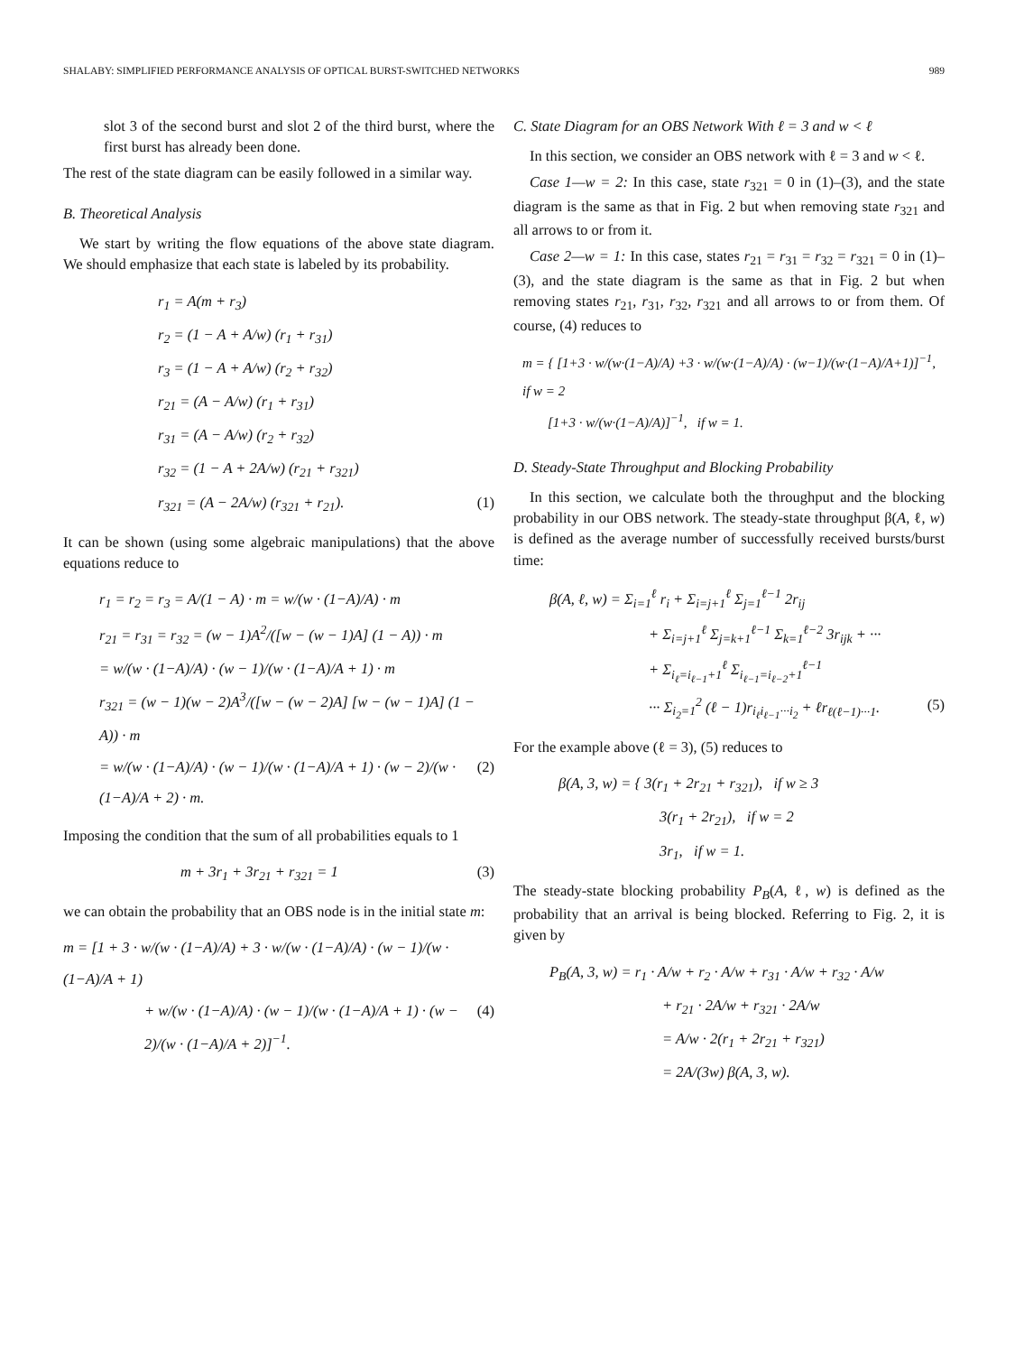SHALABY: SIMPLIFIED PERFORMANCE ANALYSIS OF OPTICAL BURST-SWITCHED NETWORKS 989
slot 3 of the second burst and slot 2 of the third burst, where the first burst has already been done.
The rest of the state diagram can be easily followed in a similar way.
B. Theoretical Analysis
We start by writing the flow equations of the above state diagram. We should emphasize that each state is labeled by its probability.
r<sub>1</sub> = A(m + r<sub>3</sub>)
r<sub>2</sub> = (1 − A + A/w) (r<sub>1</sub> + r<sub>31</sub>)
r<sub>3</sub> = (1 − A + A/w) (r<sub>2</sub> + r<sub>32</sub>)
r<sub>21</sub> = (A − A/w) (r<sub>1</sub> + r<sub>31</sub>)
r<sub>31</sub> = (A − A/w) (r<sub>2</sub> + r<sub>32</sub>)
r<sub>32</sub> = (1 − A + 2A/w) (r<sub>21</sub> + r<sub>321</sub>)
r<sub>321</sub> = (A − 2A/w) (r<sub>321</sub> + r<sub>21</sub>). (1)
It can be shown (using some algebraic manipulations) that the above equations reduce to
r<sub>1</sub> = r<sub>2</sub> = r<sub>3</sub> = A/(1 − A) · m = w/(w · (1−A)/A) · m
r<sub>21</sub> = r<sub>31</sub> = r<sub>32</sub> = (w − 1)A<sup>2</sup>/([w − (w − 1)A] (1 − A)) · m
= w/(w · (1−A)/A) · (w − 1)/(w · (1−A)/A + 1) · m
r<sub>321</sub> = (w − 1)(w − 2)A<sup>3</sup>/([w − (w − 2)A] [w − (w − 1)A] (1 − A)) · m
= w/(w · (1−A)/A) · (w − 1)/(w · (1−A)/A + 1) · (w − 2)/(w · (1−A)/A + 2) · m. (2)
Imposing the condition that the sum of all probabilities equals to 1
m + 3r<sub>1</sub> + 3r<sub>21</sub> + r<sub>321</sub> = 1 (3)
we can obtain the probability that an OBS node is in the initial state m:
m = [1 + 3 · w/(w · (1−A)/A) + 3 · w/(w · (1−A)/A) · (w − 1)/(w · (1−A)/A + 1)
+ w/(w · (1−A)/A) · (w − 1)/(w · (1−A)/A + 1) · (w − 2)/(w · (1−A)/A + 2)]<sup>−1</sup>. (4)
C. State Diagram for an OBS Network With ℓ = 3 and w < ℓ
In this section, we consider an OBS network with ℓ = 3 and w < ℓ.
Case 1—w = 2: In this case, state r<sub>321</sub> = 0 in (1)–(3), and the state diagram is the same as that in Fig. 2 but when removing state r<sub>321</sub> and all arrows to or from it.
Case 2—w = 1: In this case, states r<sub>21</sub> = r<sub>31</sub> = r<sub>32</sub> = r<sub>321</sub> = 0 in (1)–(3), and the state diagram is the same as that in Fig. 2 but when removing states r<sub>21</sub>, r<sub>31</sub>, r<sub>32</sub>, r<sub>321</sub> and all arrows to or from them. Of course, (4) reduces to
m = { [1+3 · w/(w·(1−A)/A) +3 · w/(w·(1−A)/A) · (w−1)/(w·(1−A)/A+1)]<sup>−1</sup>, if w = 2
[1+3 · w/(w·(1−A)/A)]<sup>−1</sup>, if w = 1.
D. Steady-State Throughput and Blocking Probability
In this section, we calculate both the throughput and the blocking probability in our OBS network. The steady-state throughput β(A, ℓ, w) is defined as the average number of successfully received bursts/burst time:
β(A, ℓ, w) = Σ<sub>i=1</sub><sup>ℓ</sup> r<sub>i</sub> + Σ<sub>i=j+1</sub><sup>ℓ</sup> Σ<sub>j=1</sub><sup>ℓ−1</sup> 2r<sub>ij</sub>
+ Σ<sub>i=j+1</sub><sup>ℓ</sup> Σ<sub>j=k+1</sub><sup>ℓ−1</sup> Σ<sub>k=1</sub><sup>ℓ−2</sup> 3r<sub>ijk</sub> + ···
+ Σ<sub>i<sub>ℓ</sub>=i<sub>ℓ−1</sub>+1</sub><sup>ℓ</sup> Σ<sub>i<sub>ℓ−1</sub>=i<sub>ℓ−2</sub>+1</sub><sup>ℓ−1</sup>
··· Σ<sub>i<sub>2</sub>=1</sub><sup>2</sup> (ℓ − 1)r<sub>i<sub>ℓ</sub>i<sub>ℓ−1</sub>···i<sub>2</sub></sub> + ℓr<sub>ℓ(ℓ−1)···1</sub>. (5)
For the example above (ℓ = 3), (5) reduces to
β(A, 3, w) = { 3(r<sub>1</sub> + 2r<sub>21</sub> + r<sub>321</sub>), if w ≥ 3
3(r<sub>1</sub> + 2r<sub>21</sub>), if w = 2
3r<sub>1</sub>, if w = 1.
The steady-state blocking probability P<sub>B</sub>(A, ℓ, w) is defined as the probability that an arrival is being blocked. Referring to Fig. 2, it is given by
P<sub>B</sub>(A, 3, w) = r<sub>1</sub> · A/w + r<sub>2</sub> · A/w + r<sub>31</sub> · A/w + r<sub>32</sub> · A/w
+ r<sub>21</sub> · 2A/w + r<sub>321</sub> · 2A/w
= A/w · 2(r<sub>1</sub> + 2r<sub>21</sub> + r<sub>321</sub>)
= 2A/(3w) β(A, 3, w).